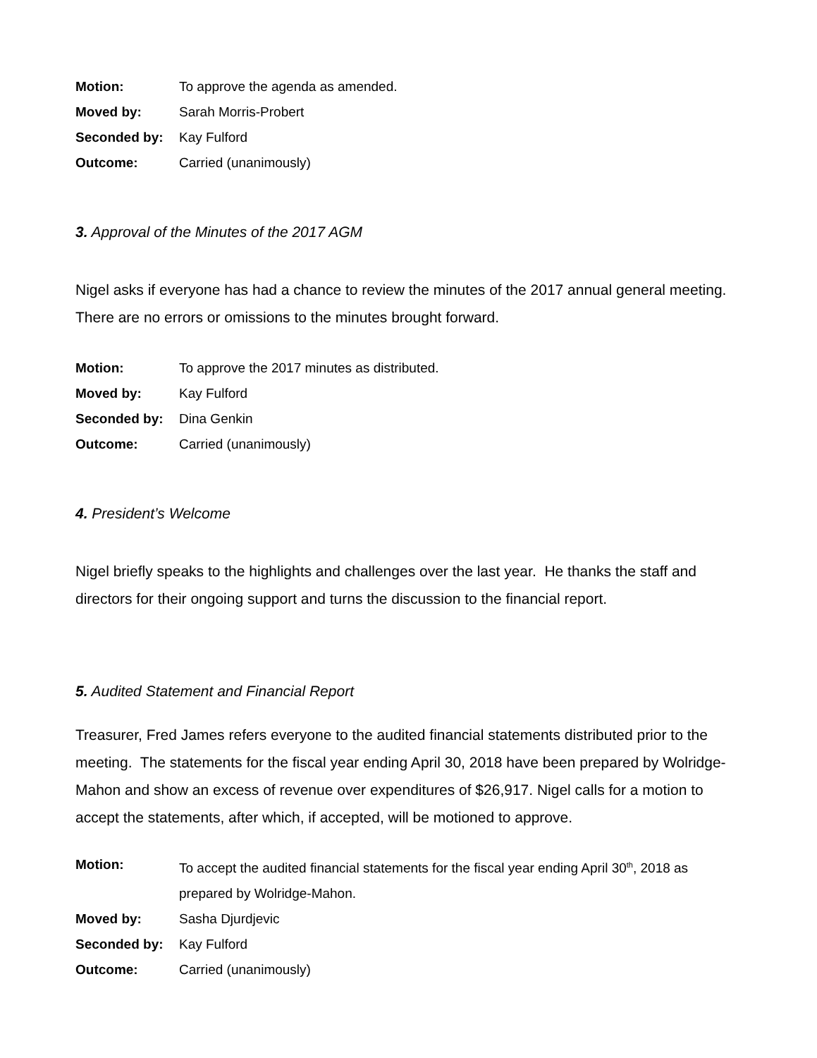Motion: To approve the agenda as amended.
Moved by: Sarah Morris-Probert
Seconded by: Kay Fulford
Outcome: Carried (unanimously)
3. Approval of the Minutes of the 2017 AGM
Nigel asks if everyone has had a chance to review the minutes of the 2017 annual general meeting. There are no errors or omissions to the minutes brought forward.
Motion: To approve the 2017 minutes as distributed.
Moved by: Kay Fulford
Seconded by: Dina Genkin
Outcome: Carried (unanimously)
4. President’s Welcome
Nigel briefly speaks to the highlights and challenges over the last year. He thanks the staff and directors for their ongoing support and turns the discussion to the financial report.
5. Audited Statement and Financial Report
Treasurer, Fred James refers everyone to the audited financial statements distributed prior to the meeting. The statements for the fiscal year ending April 30, 2018 have been prepared by Wolridge-Mahon and show an excess of revenue over expenditures of $26,917. Nigel calls for a motion to accept the statements, after which, if accepted, will be motioned to approve.
Motion: To accept the audited financial statements for the fiscal year ending April 30<sup>th</sup>, 2018 as prepared by Wolridge-Mahon.
Moved by: Sasha Djurdjevic
Seconded by: Kay Fulford
Outcome: Carried (unanimously)